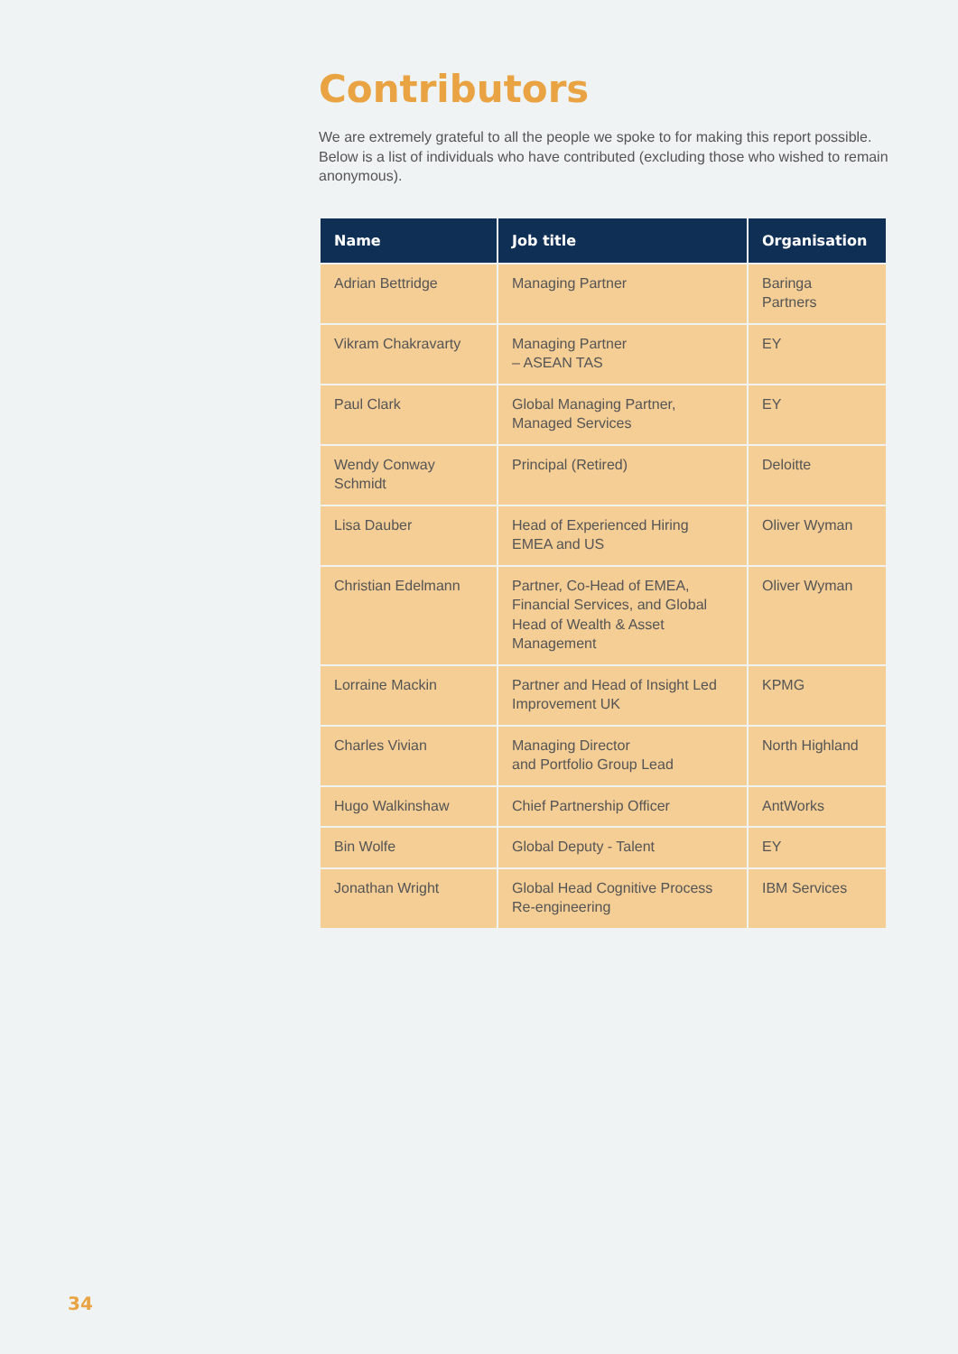Contributors
We are extremely grateful to all the people we spoke to for making this report possible. Below is a list of individuals who have contributed (excluding those who wished to remain anonymous).
| Name | Job title | Organisation |
| --- | --- | --- |
| Adrian Bettridge | Managing Partner | Baringa Partners |
| Vikram Chakravarty | Managing Partner – ASEAN TAS | EY |
| Paul Clark | Global Managing Partner, Managed Services | EY |
| Wendy Conway Schmidt | Principal (Retired) | Deloitte |
| Lisa Dauber | Head of Experienced Hiring EMEA and US | Oliver Wyman |
| Christian Edelmann | Partner, Co-Head of EMEA, Financial Services, and Global Head of Wealth & Asset Management | Oliver Wyman |
| Lorraine Mackin | Partner and Head of Insight Led Improvement UK | KPMG |
| Charles Vivian | Managing Director and Portfolio Group Lead | North Highland |
| Hugo Walkinshaw | Chief Partnership Officer | AntWorks |
| Bin Wolfe | Global Deputy - Talent | EY |
| Jonathan Wright | Global Head Cognitive Process Re-engineering | IBM Services |
34